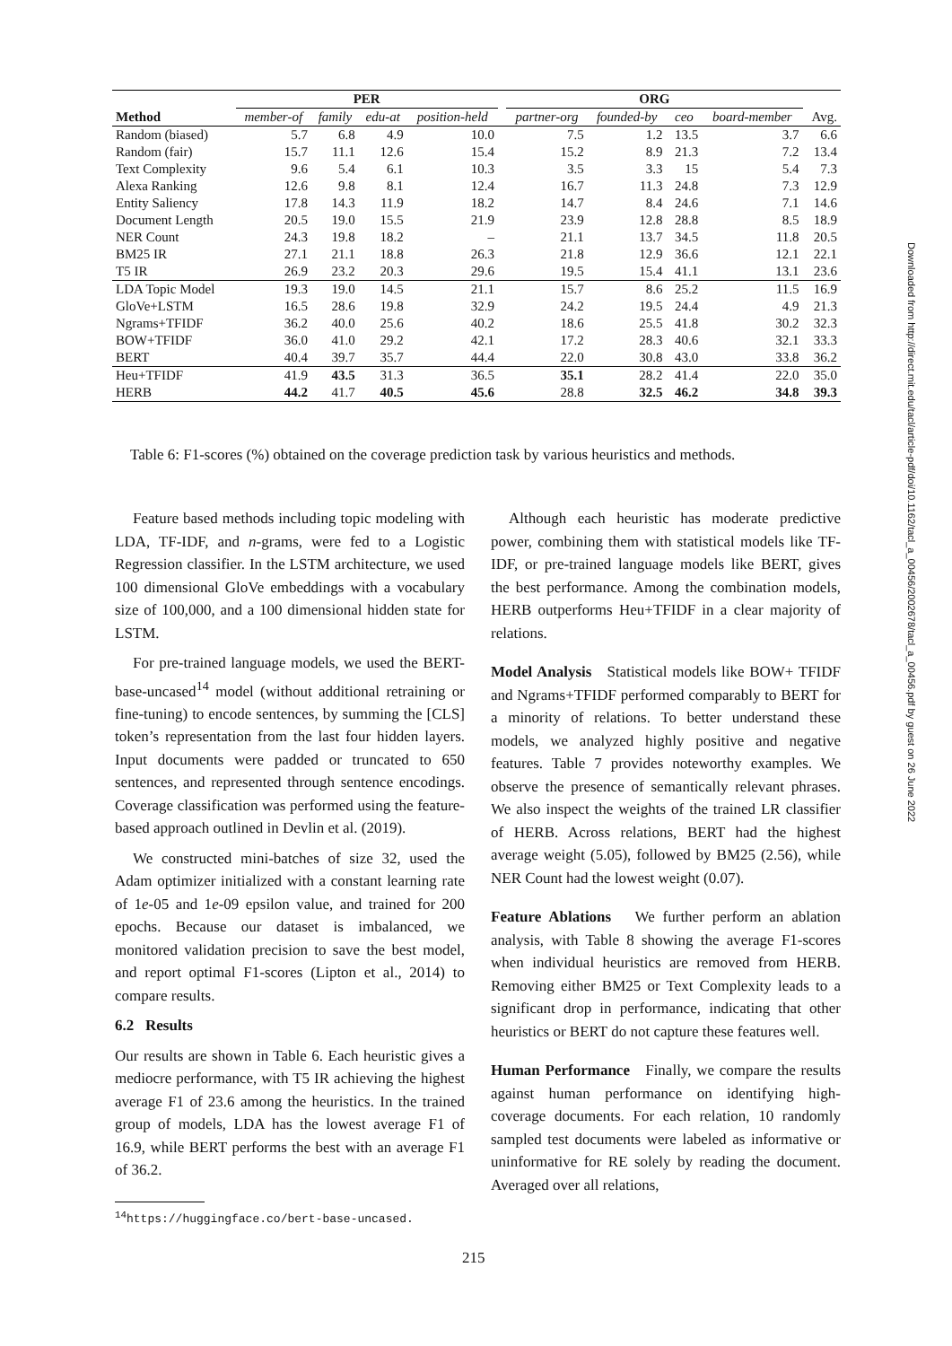| | PER | | | | | ORG | | | | |
| --- | --- | --- | --- | --- | --- | --- | --- | --- | --- | --- |
| Method | member-of | family | edu-at | position-held | | partner-org | founded-by | ceo | board-member | Avg. |
| Random (biased) | 5.7 | 6.8 | 4.9 | 10.0 | | 7.5 | 1.2 | 13.5 | 3.7 | 6.6 |
| Random (fair) | 15.7 | 11.1 | 12.6 | 15.4 | | 15.2 | 8.9 | 21.3 | 7.2 | 13.4 |
| Text Complexity | 9.6 | 5.4 | 6.1 | 10.3 | | 3.5 | 3.3 | 15 | 5.4 | 7.3 |
| Alexa Ranking | 12.6 | 9.8 | 8.1 | 12.4 | | 16.7 | 11.3 | 24.8 | 7.3 | 12.9 |
| Entity Saliency | 17.8 | 14.3 | 11.9 | 18.2 | | 14.7 | 8.4 | 24.6 | 7.1 | 14.6 |
| Document Length | 20.5 | 19.0 | 15.5 | 21.9 | | 23.9 | 12.8 | 28.8 | 8.5 | 18.9 |
| NER Count | 24.3 | 19.8 | 18.2 | – | | 21.1 | 13.7 | 34.5 | 11.8 | 20.5 |
| BM25 IR | 27.1 | 21.1 | 18.8 | 26.3 | | 21.8 | 12.9 | 36.6 | 12.1 | 22.1 |
| T5 IR | 26.9 | 23.2 | 20.3 | 29.6 | | 19.5 | 15.4 | 41.1 | 13.1 | 23.6 |
| LDA Topic Model | 19.3 | 19.0 | 14.5 | 21.1 | | 15.7 | 8.6 | 25.2 | 11.5 | 16.9 |
| GloVe+LSTM | 16.5 | 28.6 | 19.8 | 32.9 | | 24.2 | 19.5 | 24.4 | 4.9 | 21.3 |
| Ngrams+TFIDF | 36.2 | 40.0 | 25.6 | 40.2 | | 18.6 | 25.5 | 41.8 | 30.2 | 32.3 |
| BOW+TFIDF | 36.0 | 41.0 | 29.2 | 42.1 | | 17.2 | 28.3 | 40.6 | 32.1 | 33.3 |
| BERT | 40.4 | 39.7 | 35.7 | 44.4 | | 22.0 | 30.8 | 43.0 | 33.8 | 36.2 |
| Heu+TFIDF | 41.9 | 43.5 | 31.3 | 36.5 | | 35.1 | 28.2 | 41.4 | 22.0 | 35.0 |
| HERB | 44.2 | 41.7 | 40.5 | 45.6 | | 28.8 | 32.5 | 46.2 | 34.8 | 39.3 |
Table 6: F1-scores (%) obtained on the coverage prediction task by various heuristics and methods.
Feature based methods including topic modeling with LDA, TF-IDF, and n-grams, were fed to a Logistic Regression classifier. In the LSTM architecture, we used 100 dimensional GloVe embeddings with a vocabulary size of 100,000, and a 100 dimensional hidden state for LSTM.
For pre-trained language models, we used the BERT-base-uncased<sup>14</sup> model (without additional retraining or fine-tuning) to encode sentences, by summing the [CLS] token’s representation from the last four hidden layers. Input documents were padded or truncated to 650 sentences, and represented through sentence encodings. Coverage classification was performed using the feature-based approach outlined in Devlin et al. (2019).
We constructed mini-batches of size 32, used the Adam optimizer initialized with a constant learning rate of 1e-05 and 1e-09 epsilon value, and trained for 200 epochs. Because our dataset is imbalanced, we monitored validation precision to save the best model, and report optimal F1-scores (Lipton et al., 2014) to compare results.
6.2 Results
Our results are shown in Table 6. Each heuristic gives a mediocre performance, with T5 IR achieving the highest average F1 of 23.6 among the heuristics. In the trained group of models, LDA has the lowest average F1 of 16.9, while BERT performs the best with an average F1 of 36.2.
<sup>14</sup> https://huggingface.co/bert-base-uncased.
Although each heuristic has moderate predictive power, combining them with statistical models like TF-IDF, or pre-trained language models like BERT, gives the best performance. Among the combination models, HERB outperforms Heu+TFIDF in a clear majority of relations.
Model Analysis Statistical models like BOW+ TFIDF and Ngrams+TFIDF performed comparably to BERT for a minority of relations. To better understand these models, we analyzed highly positive and negative features. Table 7 provides noteworthy examples. We observe the presence of semantically relevant phrases. We also inspect the weights of the trained LR classifier of HERB. Across relations, BERT had the highest average weight (5.05), followed by BM25 (2.56), while NER Count had the lowest weight (0.07).
Feature Ablations We further perform an ablation analysis, with Table 8 showing the average F1-scores when individual heuristics are removed from HERB. Removing either BM25 or Text Complexity leads to a significant drop in performance, indicating that other heuristics or BERT do not capture these features well.
Human Performance Finally, we compare the results against human performance on identifying high-coverage documents. For each relation, 10 randomly sampled test documents were labeled as informative or uninformative for RE solely by reading the document. Averaged over all relations,
215
Downloaded from http://direct.mit.edu/tacl/article-pdf/doi/10.1162/tacl_a_00456/2002678/tacl_a_00456.pdf by guest on 26 June 2022